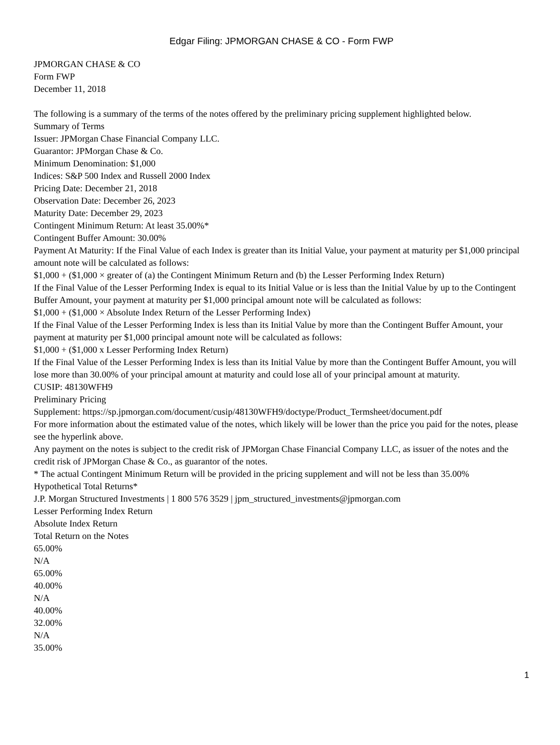Edgar Filing: JPMORGAN CHASE & CO - Form FWP
JPMORGAN CHASE & CO
Form FWP
December 11, 2018
The following is a summary of the terms of the notes offered by the preliminary pricing supplement highlighted below.
Summary of Terms
Issuer: JPMorgan Chase Financial Company LLC.
Guarantor: JPMorgan Chase & Co.
Minimum Denomination: $1,000
Indices: S&P 500 Index and Russell 2000 Index
Pricing Date: December 21, 2018
Observation Date: December 26, 2023
Maturity Date: December 29, 2023
Contingent Minimum Return: At least 35.00%*
Contingent Buffer Amount: 30.00%
Payment At Maturity: If the Final Value of each Index is greater than its Initial Value, your payment at maturity per $1,000 principal amount note will be calculated as follows:
$1,000 + ($1,000 × greater of (a) the Contingent Minimum Return and (b) the Lesser Performing Index Return)
If the Final Value of the Lesser Performing Index is equal to its Initial Value or is less than the Initial Value by up to the Contingent Buffer Amount, your payment at maturity per $1,000 principal amount note will be calculated as follows:
$1,000 + ($1,000 × Absolute Index Return of the Lesser Performing Index)
If the Final Value of the Lesser Performing Index is less than its Initial Value by more than the Contingent Buffer Amount, your payment at maturity per $1,000 principal amount note will be calculated as follows:
$1,000 + ($1,000 x Lesser Performing Index Return)
If the Final Value of the Lesser Performing Index is less than its Initial Value by more than the Contingent Buffer Amount, you will lose more than 30.00% of your principal amount at maturity and could lose all of your principal amount at maturity.
CUSIP: 48130WFH9
Preliminary Pricing
Supplement: https://sp.jpmorgan.com/document/cusip/48130WFH9/doctype/Product_Termsheet/document.pdf
For more information about the estimated value of the notes, which likely will be lower than the price you paid for the notes, please see the hyperlink above.
Any payment on the notes is subject to the credit risk of JPMorgan Chase Financial Company LLC, as issuer of the notes and the credit risk of JPMorgan Chase & Co., as guarantor of the notes.
* The actual Contingent Minimum Return will be provided in the pricing supplement and will not be less than 35.00%
Hypothetical Total Returns*
J.P. Morgan Structured Investments | 1 800 576 3529 | jpm_structured_investments@jpmorgan.com
Lesser Performing Index Return
Absolute Index Return
Total Return on the Notes
65.00%
N/A
65.00%
40.00%
N/A
40.00%
32.00%
N/A
35.00%
1